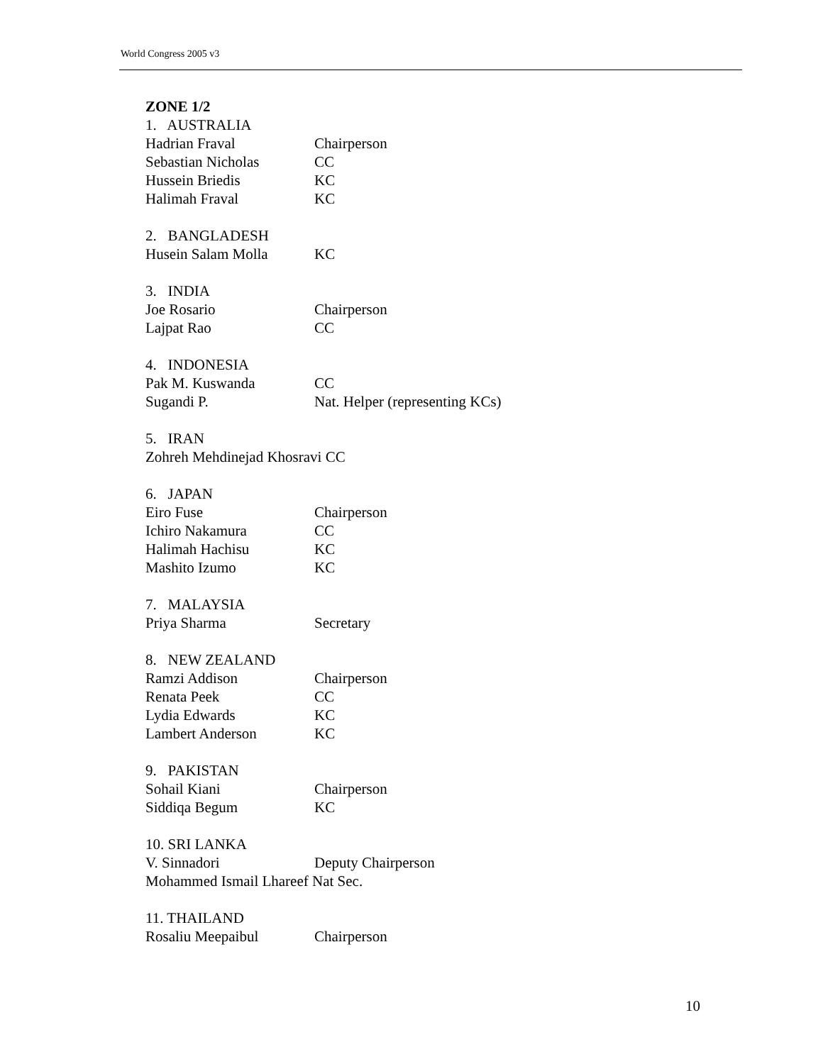World Congress 2005 v3
ZONE 1/2
1. AUSTRALIA
Hadrian Fraval Chairperson
Sebastian Nicholas CC
Hussein Briedis KC
Halimah Fraval KC
2. BANGLADESH
Husein Salam Molla KC
3. INDIA
Joe Rosario Chairperson
Lajpat Rao CC
4. INDONESIA
Pak M. Kuswanda CC
Sugandi P. Nat. Helper (representing KCs)
5. IRAN
Zohreh Mehdinejad Khosravi CC
6. JAPAN
Eiro Fuse Chairperson
Ichiro Nakamura CC
Halimah Hachisu KC
Mashito Izumo KC
7. MALAYSIA
Priya Sharma Secretary
8. NEW ZEALAND
Ramzi Addison Chairperson
Renata Peek CC
Lydia Edwards KC
Lambert Anderson KC
9. PAKISTAN
Sohail Kiani Chairperson
Siddiqa Begum KC
10. SRI LANKA
V. Sinnadori Deputy Chairperson
Mohammed Ismail Lhareef Nat Sec.
11. THAILAND
Rosaliu Meepaibul Chairperson
10